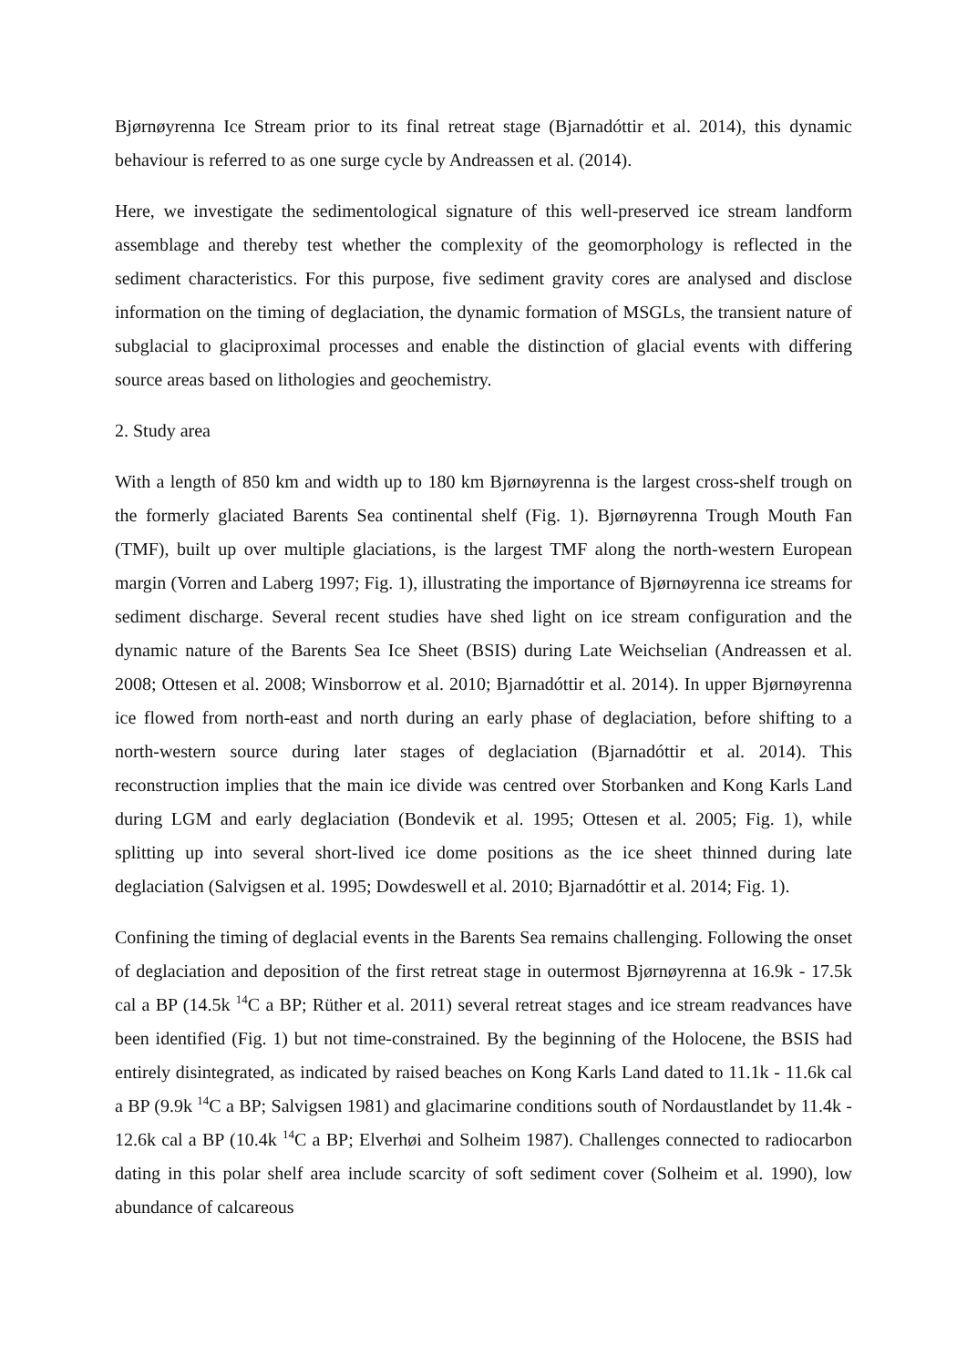Bjørnøyrenna Ice Stream prior to its final retreat stage (Bjarnadóttir et al. 2014), this dynamic behaviour is referred to as one surge cycle by Andreassen et al. (2014).
Here, we investigate the sedimentological signature of this well-preserved ice stream landform assemblage and thereby test whether the complexity of the geomorphology is reflected in the sediment characteristics. For this purpose, five sediment gravity cores are analysed and disclose information on the timing of deglaciation, the dynamic formation of MSGLs, the transient nature of subglacial to glaciproximal processes and enable the distinction of glacial events with differing source areas based on lithologies and geochemistry.
2. Study area
With a length of 850 km and width up to 180 km Bjørnøyrenna is the largest cross-shelf trough on the formerly glaciated Barents Sea continental shelf (Fig. 1). Bjørnøyrenna Trough Mouth Fan (TMF), built up over multiple glaciations, is the largest TMF along the north-western European margin (Vorren and Laberg 1997; Fig. 1), illustrating the importance of Bjørnøyrenna ice streams for sediment discharge. Several recent studies have shed light on ice stream configuration and the dynamic nature of the Barents Sea Ice Sheet (BSIS) during Late Weichselian (Andreassen et al. 2008; Ottesen et al. 2008; Winsborrow et al. 2010; Bjarnadóttir et al. 2014). In upper Bjørnøyrenna ice flowed from north-east and north during an early phase of deglaciation, before shifting to a north-western source during later stages of deglaciation (Bjarnadóttir et al. 2014). This reconstruction implies that the main ice divide was centred over Storbanken and Kong Karls Land during LGM and early deglaciation (Bondevik et al. 1995; Ottesen et al. 2005; Fig. 1), while splitting up into several short-lived ice dome positions as the ice sheet thinned during late deglaciation (Salvigsen et al. 1995; Dowdeswell et al. 2010; Bjarnadóttir et al. 2014; Fig. 1).
Confining the timing of deglacial events in the Barents Sea remains challenging. Following the onset of deglaciation and deposition of the first retreat stage in outermost Bjørnøyrenna at 16.9k - 17.5k cal a BP (14.5k <sup>14</sup>C a BP; Rüther et al. 2011) several retreat stages and ice stream readvances have been identified (Fig. 1) but not time-constrained. By the beginning of the Holocene, the BSIS had entirely disintegrated, as indicated by raised beaches on Kong Karls Land dated to 11.1k - 11.6k cal a BP (9.9k <sup>14</sup>C a BP; Salvigsen 1981) and glacimarine conditions south of Nordaustlandet by 11.4k - 12.6k cal a BP (10.4k <sup>14</sup>C a BP; Elverhøi and Solheim 1987). Challenges connected to radiocarbon dating in this polar shelf area include scarcity of soft sediment cover (Solheim et al. 1990), low abundance of calcareous